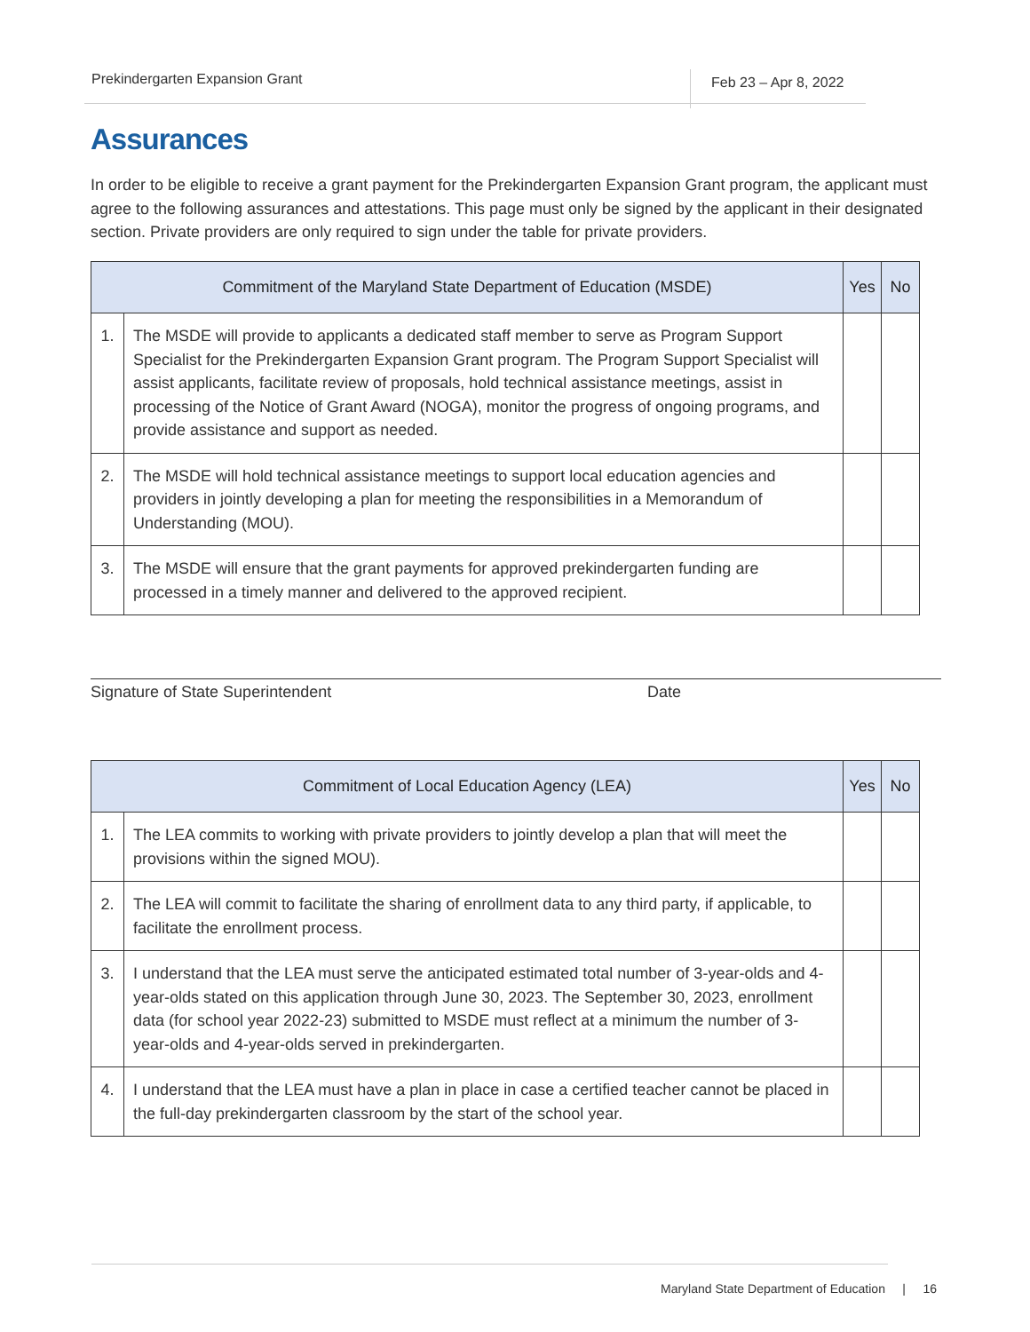Prekindergarten Expansion Grant Feb 23 – Apr 8, 2022
Assurances
In order to be eligible to receive a grant payment for the Prekindergarten Expansion Grant program, the applicant must agree to the following assurances and attestations. This page must only be signed by the applicant in their designated section. Private providers are only required to sign under the table for private providers.
| Commitment of the Maryland State Department of Education (MSDE) | | Yes | No |
| --- | --- | --- | --- |
| 1. | The MSDE will provide to applicants a dedicated staff member to serve as Program Support Specialist for the Prekindergarten Expansion Grant program. The Program Support Specialist will assist applicants, facilitate review of proposals, hold technical assistance meetings, assist in processing of the Notice of Grant Award (NOGA), monitor the progress of ongoing programs, and provide assistance and support as needed. | | |
| 2. | The MSDE will hold technical assistance meetings to support local education agencies and providers in jointly developing a plan for meeting the responsibilities in a Memorandum of Understanding (MOU). | | |
| 3. | The MSDE will ensure that the grant payments for approved prekindergarten funding are processed in a timely manner and delivered to the approved recipient. | | |
Signature of State Superintendent Date
| Commitment of Local Education Agency (LEA) | | Yes | No |
| --- | --- | --- | --- |
| 1. | The LEA commits to working with private providers to jointly develop a plan that will meet the provisions within the signed MOU). | | |
| 2. | The LEA will commit to facilitate the sharing of enrollment data to any third party, if applicable, to facilitate the enrollment process. | | |
| 3. | I understand that the LEA must serve the anticipated estimated total number of 3-year-olds and 4-year-olds stated on this application through June 30, 2023. The September 30, 2023, enrollment data (for school year 2022-23) submitted to MSDE must reflect at a minimum the number of 3-year-olds and 4-year-olds served in prekindergarten. | | |
| 4. | I understand that the LEA must have a plan in place in case a certified teacher cannot be placed in the full-day prekindergarten classroom by the start of the school year. | | |
Maryland State Department of Education | 16